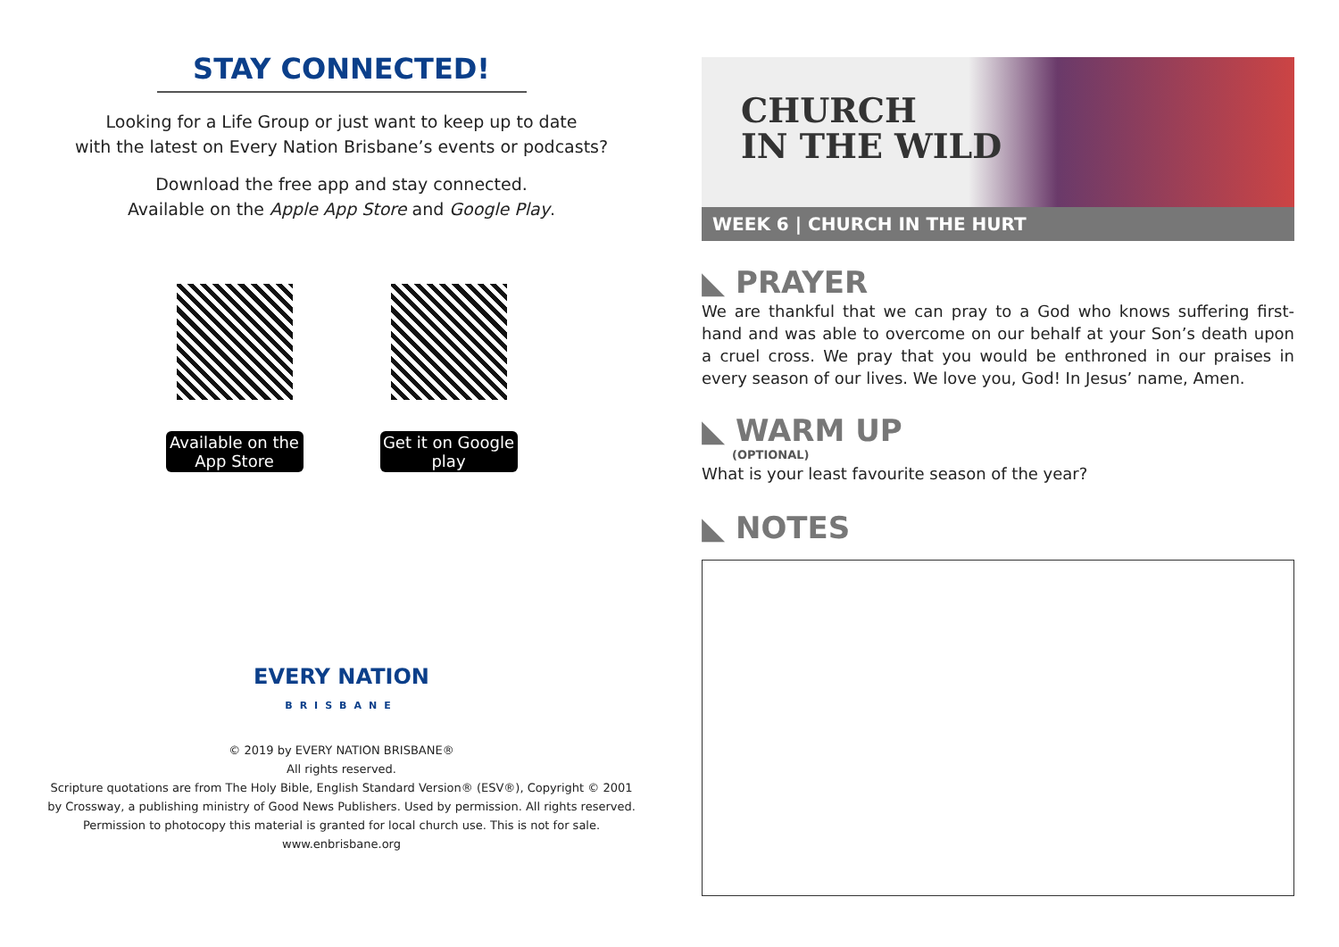STAY CONNECTED!
Looking for a Life Group or just want to keep up to date
with the latest on Every Nation Brisbane’s events or podcasts?
Download the free app and stay connected.
Available on the Apple App Store and Google Play.
Available on the App Store
Get it on Google play
EVERY NATION
BRISBANE
© 2019 by EVERY NATION BRISBANE®
All rights reserved.
Scripture quotations are from The Holy Bible, English Standard Version® (ESV®), Copyright © 2001
by Crossway, a publishing ministry of Good News Publishers. Used by permission. All rights reserved.
Permission to photocopy this material is granted for local church use. This is not for sale.
www.enbrisbane.org
CHURCH
IN THE WILD
WEEK 6 | CHURCH IN THE HURT
◣ PRAYER
We are thankful that we can pray to a God who knows suffering first-hand and was able to overcome on our behalf at your Son’s death upon a cruel cross. We pray that you would be enthroned in our praises in every season of our lives. We love you, God! In Jesus’ name, Amen.
◣ WARM UP
(OPTIONAL)
What is your least favourite season of the year?
◣ NOTES